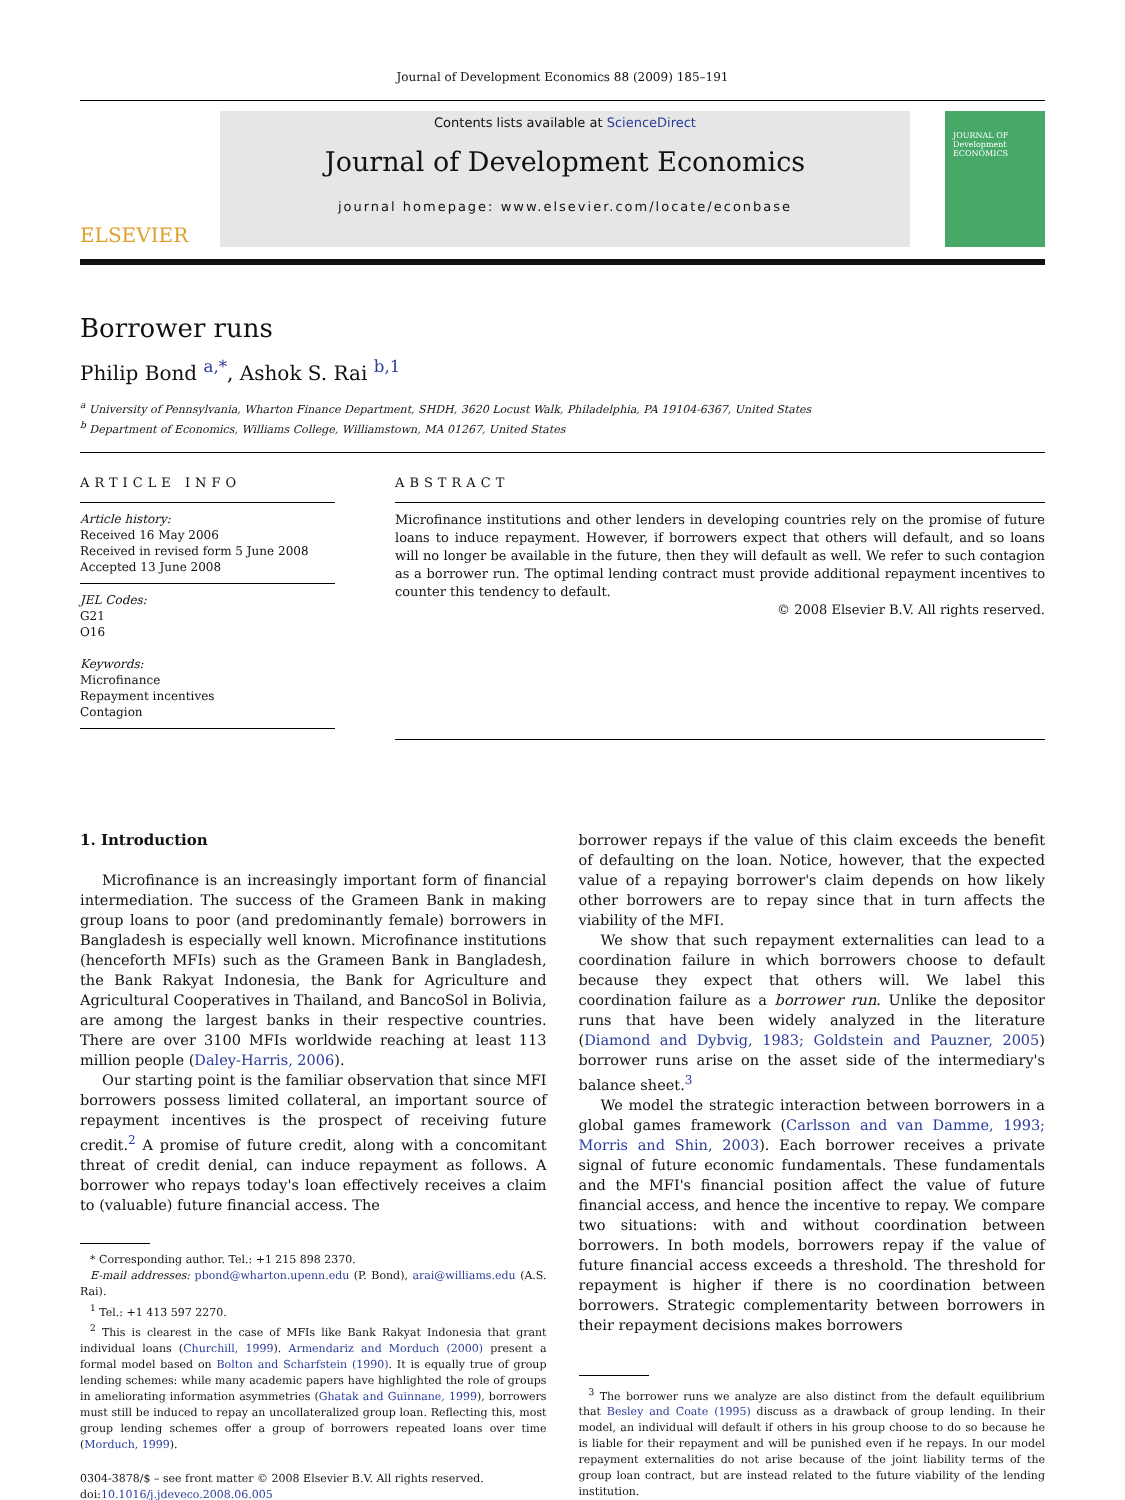Journal of Development Economics 88 (2009) 185–191
ELSEVIER
Contents lists available at ScienceDirect
Journal of Development Economics
journal homepage: www.elsevier.com/locate/econbase
JOURNAL OF Development ECONOMICS
Borrower runs
Philip Bond <sup>a,*</sup>, Ashok S. Rai <sup>b,1</sup>
<sup>a</sup> University of Pennsylvania, Wharton Finance Department, SHDH, 3620 Locust Walk, Philadelphia, PA 19104-6367, United States
<sup>b</sup> Department of Economics, Williams College, Williamstown, MA 01267, United States
ARTICLE INFO
Article history:
Received 16 May 2006
Received in revised form 5 June 2008
Accepted 13 June 2008
JEL Codes:
G21
O16
Keywords:
Microfinance
Repayment incentives
Contagion
ABSTRACT
Microfinance institutions and other lenders in developing countries rely on the promise of future loans to induce repayment. However, if borrowers expect that others will default, and so loans will no longer be available in the future, then they will default as well. We refer to such contagion as a borrower run. The optimal lending contract must provide additional repayment incentives to counter this tendency to default.
© 2008 Elsevier B.V. All rights reserved.
1. Introduction
Microfinance is an increasingly important form of financial intermediation. The success of the Grameen Bank in making group loans to poor (and predominantly female) borrowers in Bangladesh is especially well known. Microfinance institutions (henceforth MFIs) such as the Grameen Bank in Bangladesh, the Bank Rakyat Indonesia, the Bank for Agriculture and Agricultural Cooperatives in Thailand, and BancoSol in Bolivia, are among the largest banks in their respective countries. There are over 3100 MFIs worldwide reaching at least 113 million people (Daley-Harris, 2006).
Our starting point is the familiar observation that since MFI borrowers possess limited collateral, an important source of repayment incentives is the prospect of receiving future credit.<sup>2</sup> A promise of future credit, along with a concomitant threat of credit denial, can induce repayment as follows. A borrower who repays today's loan effectively receives a claim to (valuable) future financial access. The
* Corresponding author. Tel.: +1 215 898 2370.
E-mail addresses: pbond@wharton.upenn.edu (P. Bond), arai@williams.edu (A.S. Rai).
<sup>1</sup> Tel.: +1 413 597 2270.
<sup>2</sup> This is clearest in the case of MFIs like Bank Rakyat Indonesia that grant individual loans (Churchill, 1999). Armendariz and Morduch (2000) present a formal model based on Bolton and Scharfstein (1990). It is equally true of group lending schemes: while many academic papers have highlighted the role of groups in ameliorating information asymmetries (Ghatak and Guinnane, 1999), borrowers must still be induced to repay an uncollateralized group loan. Reflecting this, most group lending schemes offer a group of borrowers repeated loans over time (Morduch, 1999).
0304-3878/$ – see front matter © 2008 Elsevier B.V. All rights reserved.
doi:10.1016/j.jdeveco.2008.06.005
borrower repays if the value of this claim exceeds the benefit of defaulting on the loan. Notice, however, that the expected value of a repaying borrower's claim depends on how likely other borrowers are to repay since that in turn affects the viability of the MFI.
We show that such repayment externalities can lead to a coordination failure in which borrowers choose to default because they expect that others will. We label this coordination failure as a borrower run. Unlike the depositor runs that have been widely analyzed in the literature (Diamond and Dybvig, 1983; Goldstein and Pauzner, 2005) borrower runs arise on the asset side of the intermediary's balance sheet.<sup>3</sup>
We model the strategic interaction between borrowers in a global games framework (Carlsson and van Damme, 1993; Morris and Shin, 2003). Each borrower receives a private signal of future economic fundamentals. These fundamentals and the MFI's financial position affect the value of future financial access, and hence the incentive to repay. We compare two situations: with and without coordination between borrowers. In both models, borrowers repay if the value of future financial access exceeds a threshold. The threshold for repayment is higher if there is no coordination between borrowers. Strategic complementarity between borrowers in their repayment decisions makes borrowers
<sup>3</sup> The borrower runs we analyze are also distinct from the default equilibrium that Besley and Coate (1995) discuss as a drawback of group lending. In their model, an individual will default if others in his group choose to do so because he is liable for their repayment and will be punished even if he repays. In our model repayment externalities do not arise because of the joint liability terms of the group loan contract, but are instead related to the future viability of the lending institution.